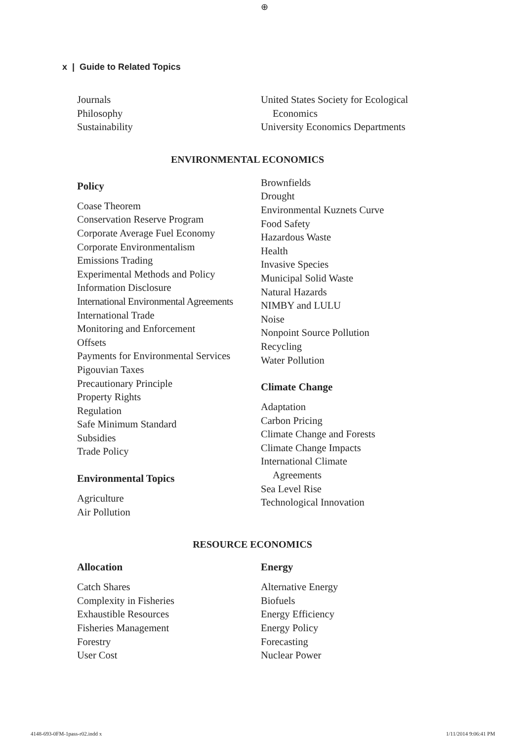⊕
x | Guide to Related Topics
Journals
Philosophy
Sustainability
United States Society for Ecological
Economics
University Economics Departments
ENVIRONMENTAL ECONOMICS
Policy
Coase Theorem
Conservation Reserve Program
Corporate Average Fuel Economy
Corporate Environmentalism
Emissions Trading
Experimental Methods and Policy
Information Disclosure
International Environmental Agreements
International Trade
Monitoring and Enforcement
Offsets
Payments for Environmental Services
Pigouvian Taxes
Precautionary Principle
Property Rights
Regulation
Safe Minimum Standard
Subsidies
Trade Policy
Environmental Topics
Agriculture
Air Pollution
Brownfields
Drought
Environmental Kuznets Curve
Food Safety
Hazardous Waste
Health
Invasive Species
Municipal Solid Waste
Natural Hazards
NIMBY and LULU
Noise
Nonpoint Source Pollution
Recycling
Water Pollution
Climate Change
Adaptation
Carbon Pricing
Climate Change and Forests
Climate Change Impacts
International Climate
Agreements
Sea Level Rise
Technological Innovation
RESOURCE ECONOMICS
Allocation
Catch Shares
Complexity in Fisheries
Exhaustible Resources
Fisheries Management
Forestry
User Cost
Energy
Alternative Energy
Biofuels
Energy Efficiency
Energy Policy
Forecasting
Nuclear Power
4148-693-0FM-1pass-r02.indd x 1/11/2014 9:06:41 PM